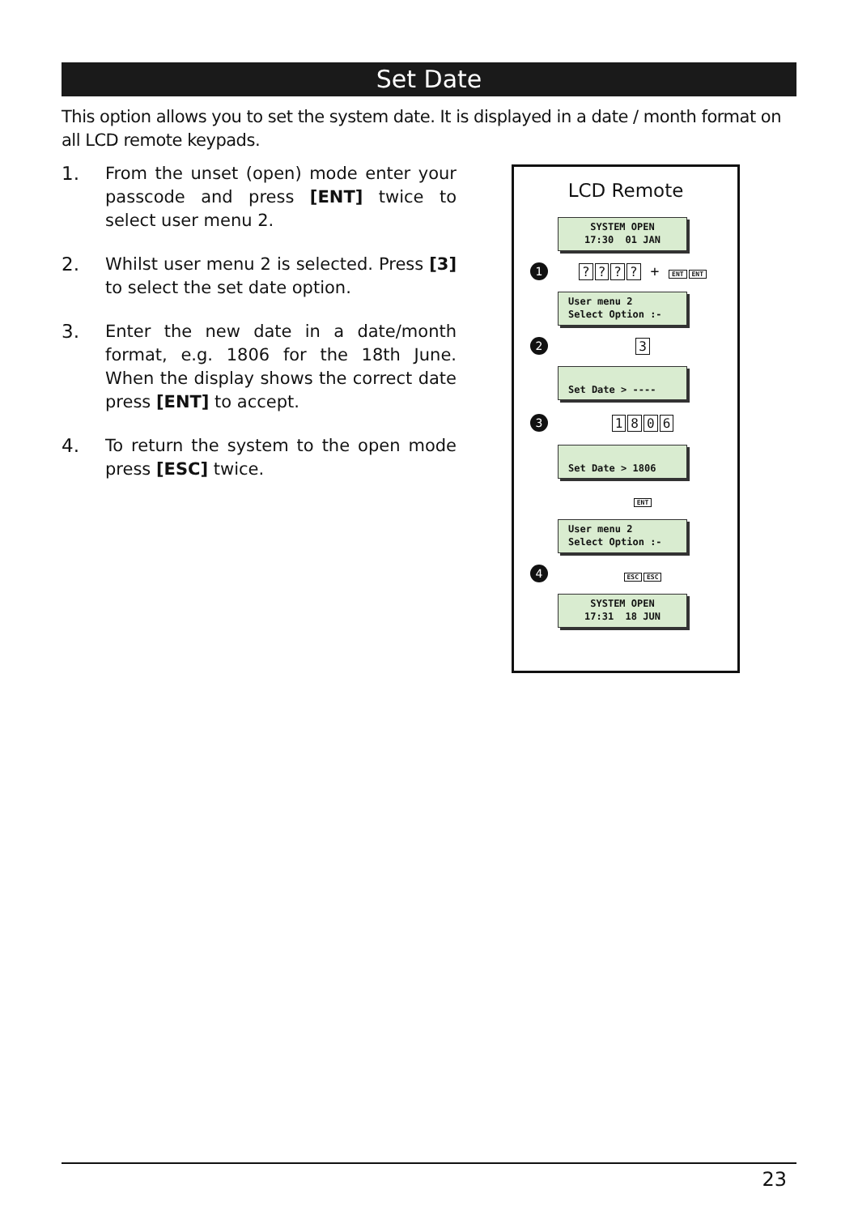Set Date
This option allows you to set the system date. It is displayed in a date / month format on all LCD remote keypads.
1. From the unset (open) mode enter your passcode and press [ENT] twice to select user menu 2.
2. Whilst user menu 2 is selected. Press [3] to select the set date option.
3. Enter the new date in a date/month format, e.g. 1806 for the 18th June. When the display shows the correct date press [ENT] to accept.
4. To return the system to the open mode press [ESC] twice.
LCD Remote
SYSTEM OPEN
17:30 01 JAN
1???? + ENT ENT
User menu 2
Select Option :-
2 3
Set Date > ----
3 1806
Set Date > 1806
ENT
User menu 2
Select Option :-
4 ESC ESC
SYSTEM OPEN
17:31 18 JUN
23